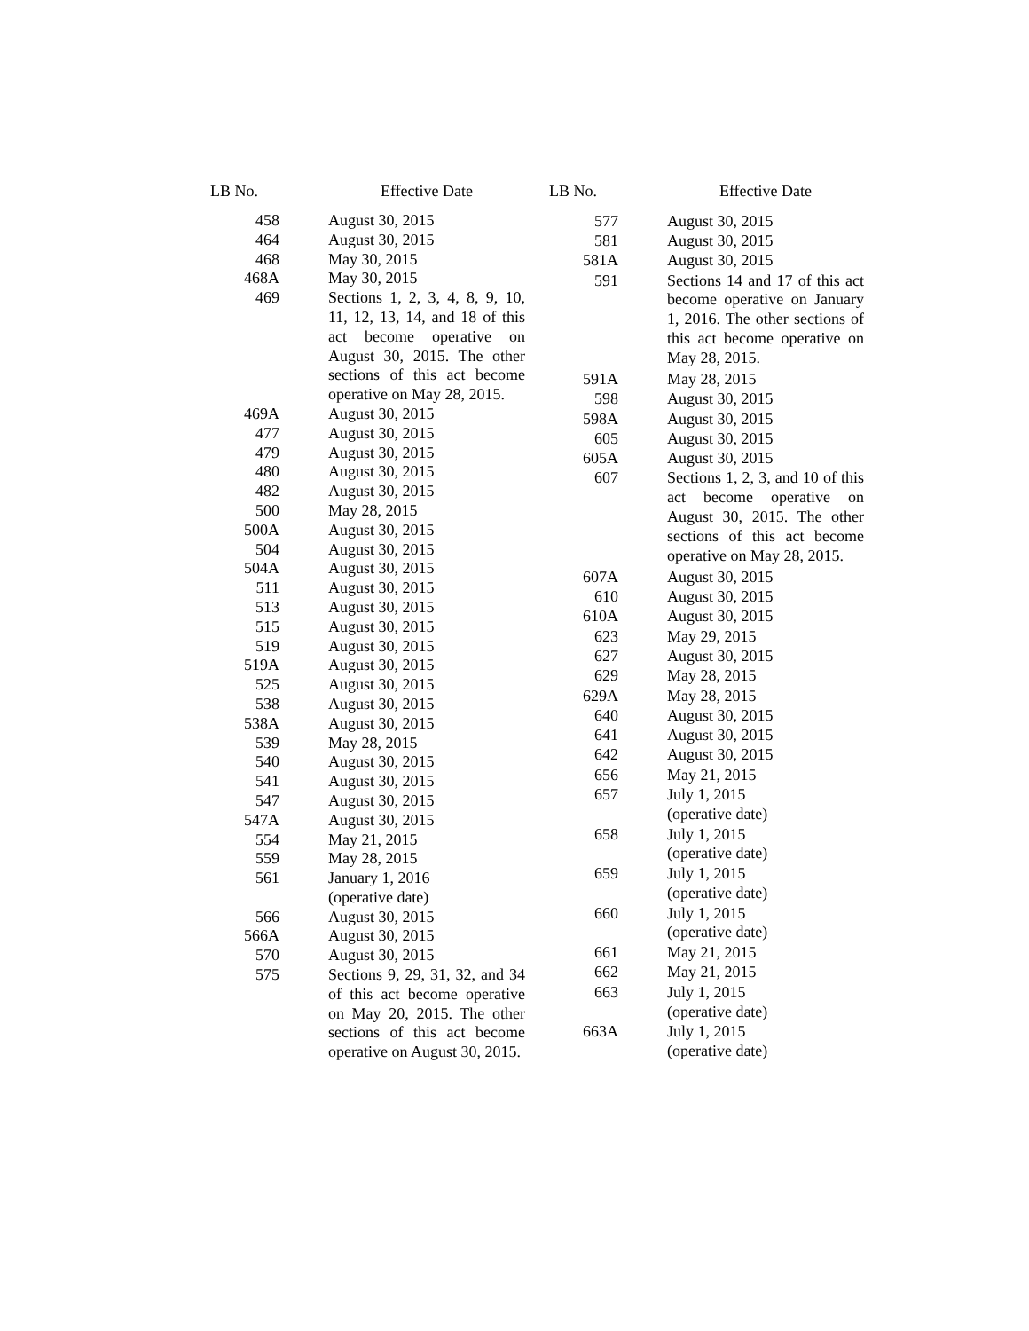| LB No. | Effective Date |
| --- | --- |
| 458 | August 30, 2015 |
| 464 | August 30, 2015 |
| 468 | May 30, 2015 |
| 468A | May 30, 2015 |
| 469 | Sections 1, 2, 3, 4, 8, 9, 10, 11, 12, 13, 14, and 18 of this act become operative on August 30, 2015. The other sections of this act become operative on May 28, 2015. |
| 469A | August 30, 2015 |
| 477 | August 30, 2015 |
| 479 | August 30, 2015 |
| 480 | August 30, 2015 |
| 482 | August 30, 2015 |
| 500 | May 28, 2015 |
| 500A | August 30, 2015 |
| 504 | August 30, 2015 |
| 504A | August 30, 2015 |
| 511 | August 30, 2015 |
| 513 | August 30, 2015 |
| 515 | August 30, 2015 |
| 519 | August 30, 2015 |
| 519A | August 30, 2015 |
| 525 | August 30, 2015 |
| 538 | August 30, 2015 |
| 538A | August 30, 2015 |
| 539 | May 28, 2015 |
| 540 | August 30, 2015 |
| 541 | August 30, 2015 |
| 547 | August 30, 2015 |
| 547A | August 30, 2015 |
| 554 | May 21, 2015 |
| 559 | May 28, 2015 |
| 561 | January 1, 2016 (operative date) |
| 566 | August 30, 2015 |
| 566A | August 30, 2015 |
| 570 | August 30, 2015 |
| 575 | Sections 9, 29, 31, 32, and 34 of this act become operative on May 20, 2015. The other sections of this act become operative on August 30, 2015. |
| LB No. | Effective Date |
| --- | --- |
| 577 | August 30, 2015 |
| 581 | August 30, 2015 |
| 581A | August 30, 2015 |
| 591 | Sections 14 and 17 of this act become operative on January 1, 2016. The other sections of this act become operative on May 28, 2015. |
| 591A | May 28, 2015 |
| 598 | August 30, 2015 |
| 598A | August 30, 2015 |
| 605 | August 30, 2015 |
| 605A | August 30, 2015 |
| 607 | Sections 1, 2, 3, and 10 of this act become operative on August 30, 2015. The other sections of this act become operative on May 28, 2015. |
| 607A | August 30, 2015 |
| 610 | August 30, 2015 |
| 610A | August 30, 2015 |
| 623 | May 29, 2015 |
| 627 | August 30, 2015 |
| 629 | May 28, 2015 |
| 629A | May 28, 2015 |
| 640 | August 30, 2015 |
| 641 | August 30, 2015 |
| 642 | August 30, 2015 |
| 656 | May 21, 2015 |
| 657 | July 1, 2015 (operative date) |
| 658 | July 1, 2015 (operative date) |
| 659 | July 1, 2015 (operative date) |
| 660 | July 1, 2015 (operative date) |
| 661 | May 21, 2015 |
| 662 | May 21, 2015 |
| 663 | July 1, 2015 (operative date) |
| 663A | July 1, 2015 (operative date) |